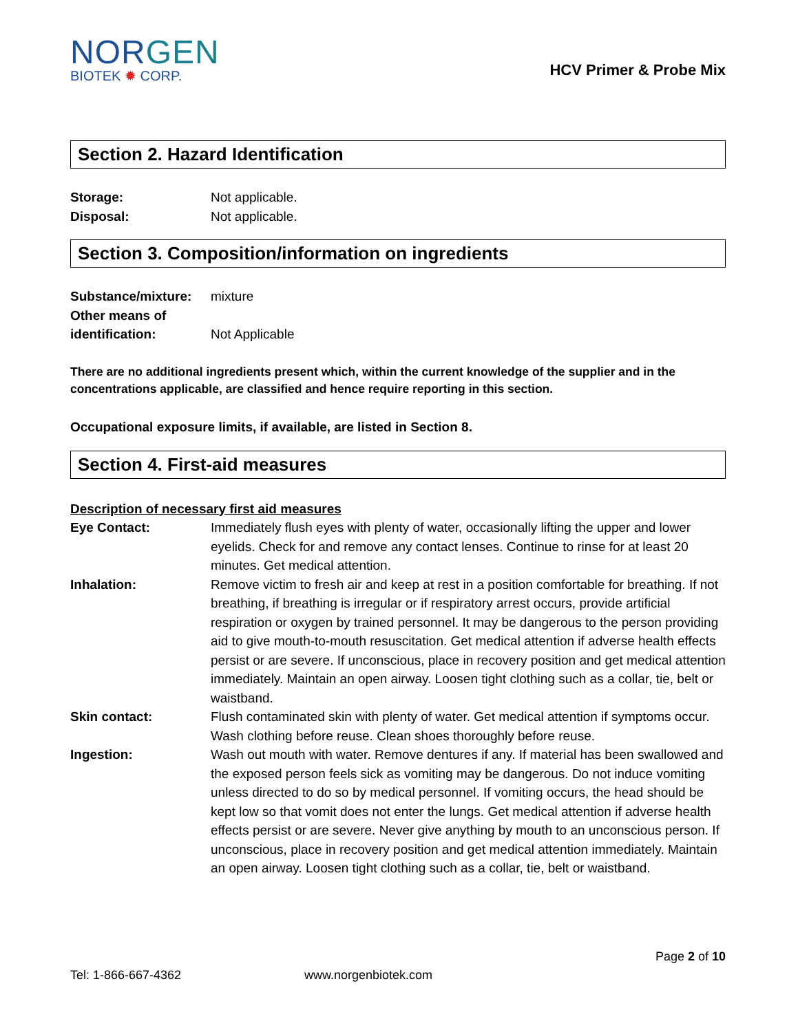NORGEN
BIOTEK ✹ CORP.
HCV Primer & Probe Mix
Section 2. Hazard Identification
Storage: Not applicable.
Disposal: Not applicable.
Section 3. Composition/information on ingredients
Substance/mixture:
mixture
Other means of
identification:
Not Applicable
There are no additional ingredients present which, within the current knowledge of the supplier and in the concentrations applicable, are classified and hence require reporting in this section.
Occupational exposure limits, if available, are listed in Section 8.
Section 4. First-aid measures
Description of necessary first aid measures
Eye Contact: Immediately flush eyes with plenty of water, occasionally lifting the upper and lower eyelids. Check for and remove any contact lenses. Continue to rinse for at least 20 minutes. Get medical attention.
Inhalation: Remove victim to fresh air and keep at rest in a position comfortable for breathing. If not breathing, if breathing is irregular or if respiratory arrest occurs, provide artificial respiration or oxygen by trained personnel. It may be dangerous to the person providing aid to give mouth-to-mouth resuscitation. Get medical attention if adverse health effects persist or are severe. If unconscious, place in recovery position and get medical attention immediately. Maintain an open airway. Loosen tight clothing such as a collar, tie, belt or waistband.
Skin contact: Flush contaminated skin with plenty of water. Get medical attention if symptoms occur. Wash clothing before reuse. Clean shoes thoroughly before reuse.
Ingestion: Wash out mouth with water. Remove dentures if any. If material has been swallowed and the exposed person feels sick as vomiting may be dangerous. Do not induce vomiting unless directed to do so by medical personnel. If vomiting occurs, the head should be kept low so that vomit does not enter the lungs. Get medical attention if adverse health effects persist or are severe. Never give anything by mouth to an unconscious person. If unconscious, place in recovery position and get medical attention immediately. Maintain an open airway. Loosen tight clothing such as a collar, tie, belt or waistband.
Page 2 of 10
Tel: 1-866-667-4362 www.norgenbiotek.com